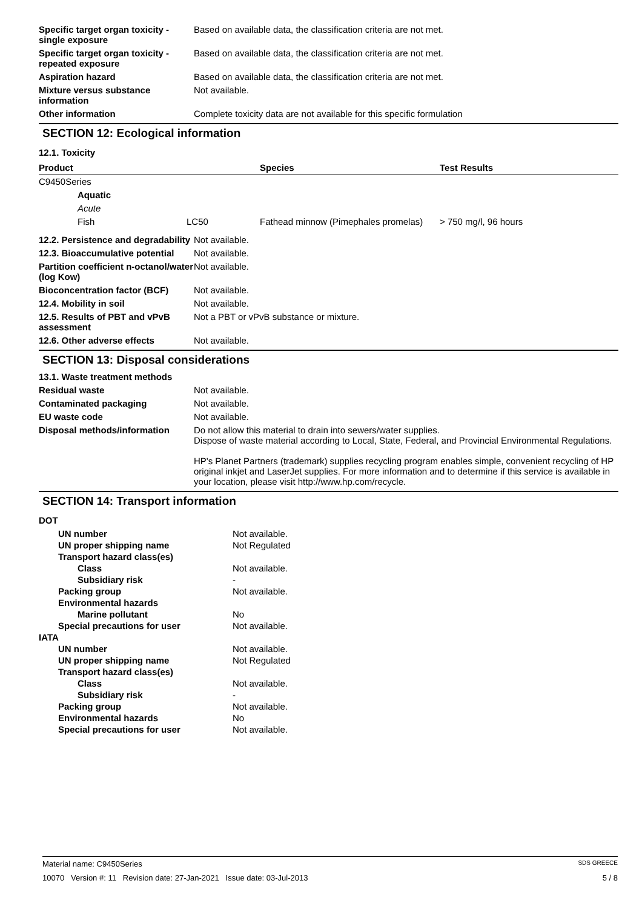| Specific target organ toxicity - single exposure | Based on available data, the classification criteria are not met. |
| Specific target organ toxicity - repeated exposure | Based on available data, the classification criteria are not met. |
| Aspiration hazard | Based on available data, the classification criteria are not met. |
| Mixture versus substance information | Not available. |
| Other information | Complete toxicity data are not available for this specific formulation |
SECTION 12: Ecological information
12.1. Toxicity
| Product | | | Species | Test Results |
| --- | --- | --- | --- | --- |
| C9450Series | | | | |
| | Aquatic | | | |
| | Acute | | | |
| | Fish | LC50 | Fathead minnow (Pimephales promelas) | > 750 mg/l, 96 hours |
| 12.2. Persistence and degradability | Not available. |
| 12.3. Bioaccumulative potential | Not available. |
| Partition coefficient n-octanol/water (log Kow) | Not available. |
| Bioconcentration factor (BCF) | Not available. |
| 12.4. Mobility in soil | Not available. |
| 12.5. Results of PBT and vPvB assessment | Not a PBT or vPvB substance or mixture. |
| 12.6. Other adverse effects | Not available. |
SECTION 13: Disposal considerations
| 13.1. Waste treatment methods | |
| Residual waste | Not available. |
| Contaminated packaging | Not available. |
| EU waste code | Not available. |
| Disposal methods/information | Do not allow this material to drain into sewers/water supplies. Dispose of waste material according to Local, State, Federal, and Provincial Environmental Regulations. HP's Planet Partners (trademark) supplies recycling program enables simple, convenient recycling of HP original inkjet and LaserJet supplies. For more information and to determine if this service is available in your location, please visit http://www.hp.com/recycle. |
SECTION 14: Transport information
| DOT | |
| UN number | Not available. |
| UN proper shipping name | Not Regulated |
| Transport hazard class(es) | |
| Class | Not available. |
| Subsidiary risk | - |
| Packing group | Not available. |
| Environmental hazards | |
| Marine pollutant | No |
| Special precautions for user | Not available. |
| IATA | |
| UN number | Not available. |
| UN proper shipping name | Not Regulated |
| Transport hazard class(es) | |
| Class | Not available. |
| Subsidiary risk | - |
| Packing group | Not available. |
| Environmental hazards | No |
| Special precautions for user | Not available. |
Material name: C9450Series SDS GREECE
10070 Version #: 11 Revision date: 27-Jan-2021 Issue date: 03-Jul-2013 5 / 8